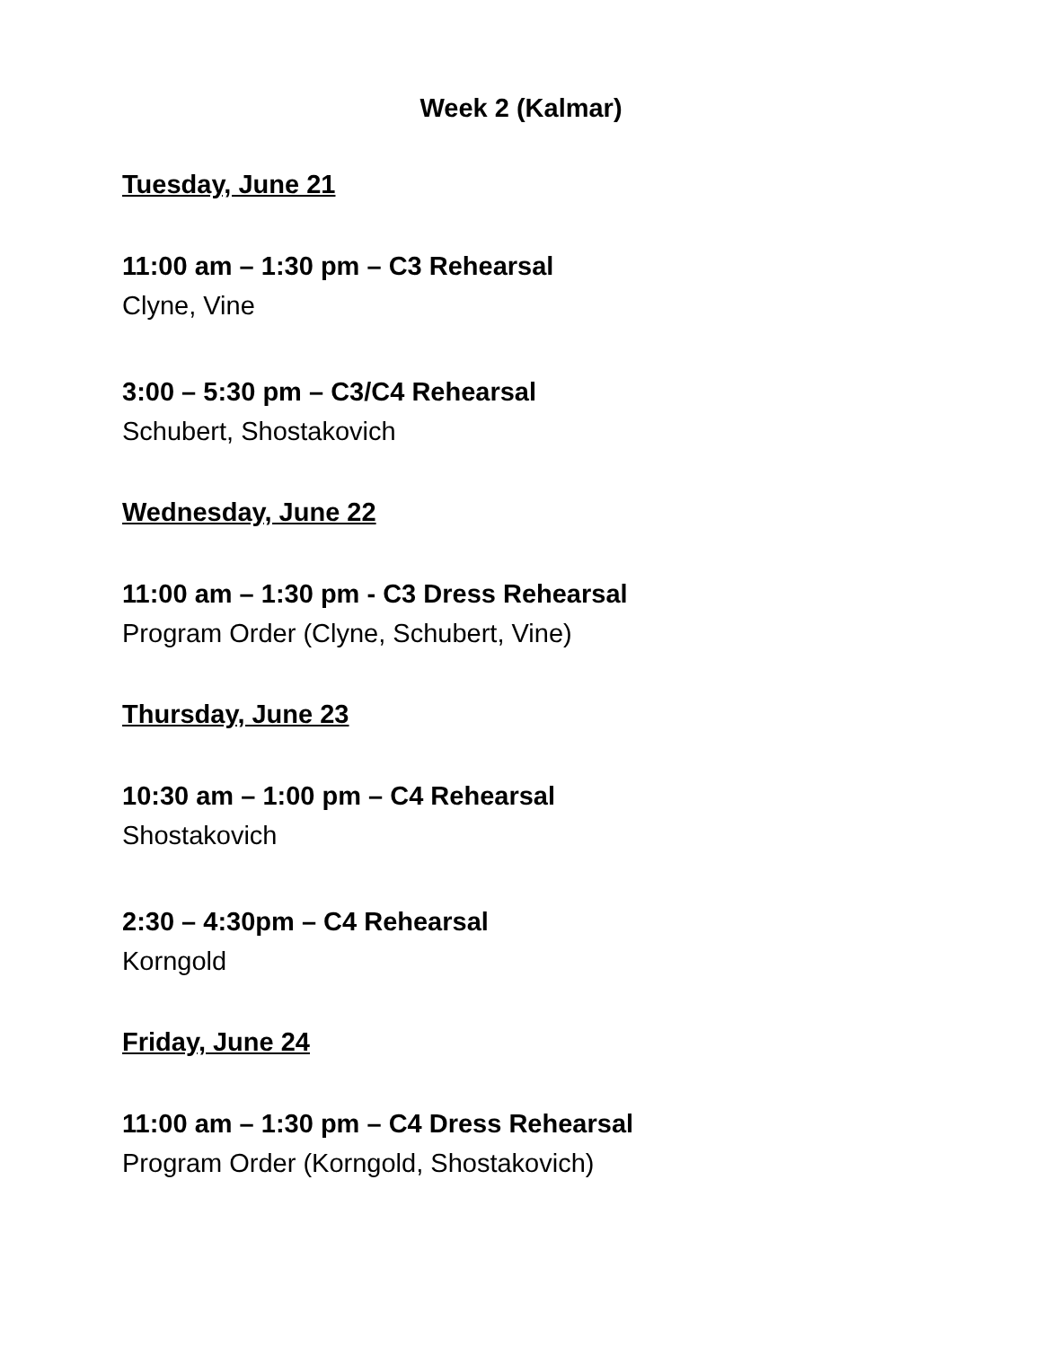Week 2 (Kalmar)
Tuesday, June 21
11:00 am – 1:30 pm – C3 Rehearsal
Clyne, Vine
3:00 – 5:30 pm – C3/C4 Rehearsal
Schubert, Shostakovich
Wednesday, June 22
11:00 am – 1:30 pm - C3 Dress Rehearsal
Program Order (Clyne, Schubert, Vine)
Thursday, June 23
10:30 am – 1:00 pm – C4 Rehearsal
Shostakovich
2:30 – 4:30pm – C4 Rehearsal
Korngold
Friday, June 24
11:00 am – 1:30 pm – C4 Dress Rehearsal
Program Order (Korngold, Shostakovich)